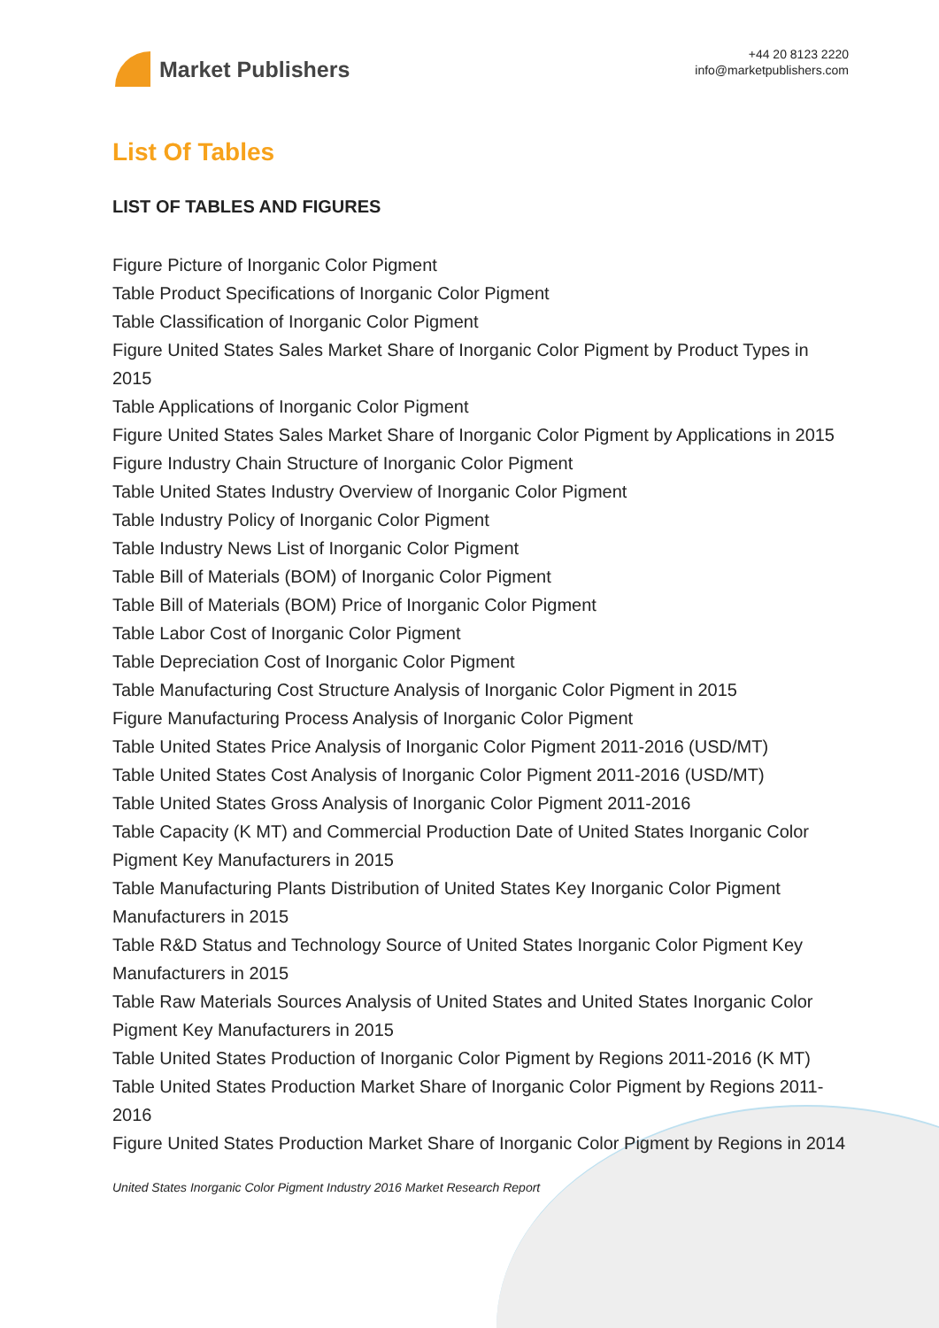Market Publishers
+44 20 8123 2220
info@marketpublishers.com
List Of Tables
LIST OF TABLES AND FIGURES
Figure Picture of Inorganic Color Pigment
Table Product Specifications of Inorganic Color Pigment
Table Classification of Inorganic Color Pigment
Figure United States Sales Market Share of Inorganic Color Pigment by Product Types in 2015
Table Applications of Inorganic Color Pigment
Figure United States Sales Market Share of Inorganic Color Pigment by Applications in 2015
Figure Industry Chain Structure of Inorganic Color Pigment
Table United States Industry Overview of Inorganic Color Pigment
Table Industry Policy of Inorganic Color Pigment
Table Industry News List of Inorganic Color Pigment
Table Bill of Materials (BOM) of Inorganic Color Pigment
Table Bill of Materials (BOM) Price of Inorganic Color Pigment
Table Labor Cost of Inorganic Color Pigment
Table Depreciation Cost of Inorganic Color Pigment
Table Manufacturing Cost Structure Analysis of Inorganic Color Pigment in 2015
Figure Manufacturing Process Analysis of Inorganic Color Pigment
Table United States Price Analysis of Inorganic Color Pigment 2011-2016 (USD/MT)
Table United States Cost Analysis of Inorganic Color Pigment 2011-2016 (USD/MT)
Table United States Gross Analysis of Inorganic Color Pigment 2011-2016
Table Capacity (K MT) and Commercial Production Date of United States Inorganic Color Pigment Key Manufacturers in 2015
Table Manufacturing Plants Distribution of United States Key Inorganic Color Pigment Manufacturers in 2015
Table R&D Status and Technology Source of United States Inorganic Color Pigment Key Manufacturers in 2015
Table Raw Materials Sources Analysis of United States and United States Inorganic Color Pigment Key Manufacturers in 2015
Table United States Production of Inorganic Color Pigment by Regions 2011-2016 (K MT)
Table United States Production Market Share of Inorganic Color Pigment by Regions 2011-2016
Figure United States Production Market Share of Inorganic Color Pigment by Regions in 2014
United States Inorganic Color Pigment Industry 2016 Market Research Report